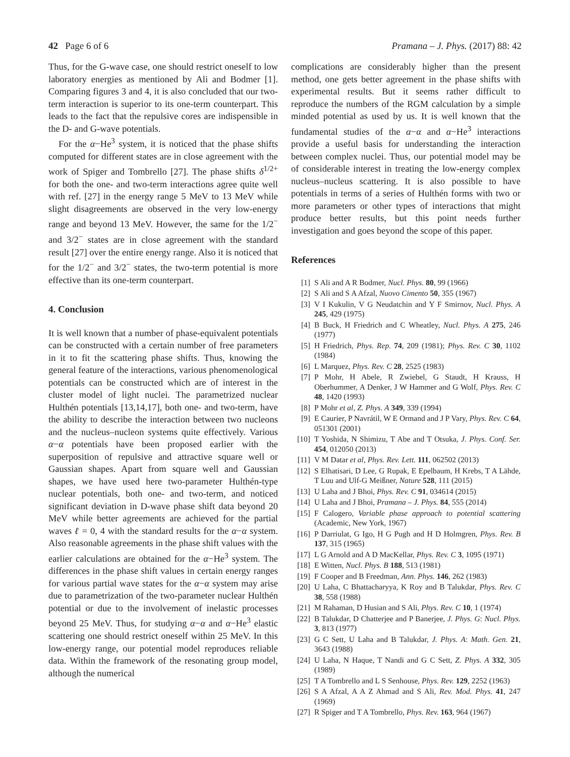42 Page 6 of 6 Pramana – J. Phys. (2017) 88: 42
Thus, for the G-wave case, one should restrict oneself to low laboratory energies as mentioned by Ali and Bodmer [1]. Comparing figures 3 and 4, it is also concluded that our two-term interaction is superior to its one-term counterpart. This leads to the fact that the repulsive cores are indispensible in the D- and G-wave potentials.
For the α−He<sup>3</sup> system, it is noticed that the phase shifts computed for different states are in close agreement with the work of Spiger and Tombrello [27]. The phase shifts δ<sup>1/2+</sup> for both the one- and two-term interactions agree quite well with ref. [27] in the energy range 5 MeV to 13 MeV while slight disagreements are observed in the very low-energy range and beyond 13 MeV. However, the same for the 1/2<sup>−</sup> and 3/2<sup>−</sup> states are in close agreement with the standard result [27] over the entire energy range. Also it is noticed that for the 1/2<sup>−</sup> and 3/2<sup>−</sup> states, the two-term potential is more effective than its one-term counterpart.
4. Conclusion
It is well known that a number of phase-equivalent potentials can be constructed with a certain number of free parameters in it to fit the scattering phase shifts. Thus, knowing the general feature of the interactions, various phenomenological potentials can be constructed which are of interest in the cluster model of light nuclei. The parametrized nuclear Hulthén potentials [13,14,17], both one- and two-term, have the ability to describe the interaction between two nucleons and the nucleus–nucleon systems quite effectively. Various α−α potentials have been proposed earlier with the superposition of repulsive and attractive square well or Gaussian shapes. Apart from square well and Gaussian shapes, we have used here two-parameter Hulthén-type nuclear potentials, both one- and two-term, and noticed significant deviation in D-wave phase shift data beyond 20 MeV while better agreements are achieved for the partial waves ℓ = 0, 4 with the standard results for the α−α system. Also reasonable agreements in the phase shift values with the earlier calculations are obtained for the α−He<sup>3</sup> system. The differences in the phase shift values in certain energy ranges for various partial wave states for the α−α system may arise due to parametrization of the two-parameter nuclear Hulthén potential or due to the involvement of inelastic processes beyond 25 MeV. Thus, for studying α−α and α−He<sup>3</sup> elastic scattering one should restrict oneself within 25 MeV. In this low-energy range, our potential model reproduces reliable data. Within the framework of the resonating group model, although the numerical
complications are considerably higher than the present method, one gets better agreement in the phase shifts with experimental results. But it seems rather difficult to reproduce the numbers of the RGM calculation by a simple minded potential as used by us. It is well known that the fundamental studies of the α−α and α−He<sup>3</sup> interactions provide a useful basis for understanding the interaction between complex nuclei. Thus, our potential model may be of considerable interest in treating the low-energy complex nucleus–nucleus scattering. It is also possible to have potentials in terms of a series of Hulthén forms with two or more parameters or other types of interactions that might produce better results, but this point needs further investigation and goes beyond the scope of this paper.
References
[1] S Ali and A R Bodmer, Nucl. Phys. 80, 99 (1966)
[2] S Ali and S A Afzal, Nuovo Cimento 50, 355 (1967)
[3] V I Kukulin, V G Neudatchin and Y F Smirnov, Nucl. Phys. A 245, 429 (1975)
[4] B Buck, H Friedrich and C Wheatley, Nucl. Phys. A 275, 246 (1977)
[5] H Friedrich, Phys. Rep. 74, 209 (1981); Phys. Rev. C 30, 1102 (1984)
[6] L Marquez, Phys. Rev. C 28, 2525 (1983)
[7] P Mohr, H Abele, R Zwiebel, G Staudt, H Krauss, H Oberhummer, A Denker, J W Hammer and G Wolf, Phys. Rev. C 48, 1420 (1993)
[8] P Mohr et al, Z. Phys. A 349, 339 (1994)
[9] E Caurier, P Navrátil, W E Ormand and J P Vary, Phys. Rev. C 64, 051301 (2001)
[10] T Yoshida, N Shimizu, T Abe and T Otsuka, J. Phys. Conf. Ser. 454, 012050 (2013)
[11] V M Datar et al, Phys. Rev. Lett. 111, 062502 (2013)
[12] S Elhatisari, D Lee, G Rupak, E Epelbaum, H Krebs, T A Lähde, T Luu and Ulf-G Meißner, Nature 528, 111 (2015)
[13] U Laha and J Bhoi, Phys. Rev. C 91, 034614 (2015)
[14] U Laha and J Bhoi, Pramana – J. Phys. 84, 555 (2014)
[15] F Calogero, Variable phase approach to potential scattering (Academic, New York, 1967)
[16] P Darriulat, G Igo, H G Pugh and H D Holmgren, Phys. Rev. B 137, 315 (1965)
[17] L G Arnold and A D MacKellar, Phys. Rev. C 3, 1095 (1971)
[18] E Witten, Nucl. Phys. B 188, 513 (1981)
[19] F Cooper and B Freedman, Ann. Phys. 146, 262 (1983)
[20] U Laha, C Bhattacharyya, K Roy and B Talukdar, Phys. Rev. C 38, 558 (1988)
[21] M Rahaman, D Husian and S Ali, Phys. Rev. C 10, 1 (1974)
[22] B Talukdar, D Chatterjee and P Banerjee, J. Phys. G: Nucl. Phys. 3, 813 (1977)
[23] G C Sett, U Laha and B Talukdar, J. Phys. A: Math. Gen. 21, 3643 (1988)
[24] U Laha, N Haque, T Nandi and G C Sett, Z. Phys. A 332, 305 (1989)
[25] T A Tombrello and L S Senhouse, Phys. Rev. 129, 2252 (1963)
[26] S A Afzal, A A Z Ahmad and S Ali, Rev. Mod. Phys. 41, 247 (1969)
[27] R Spiger and T A Tombrello, Phys. Rev. 163, 964 (1967)